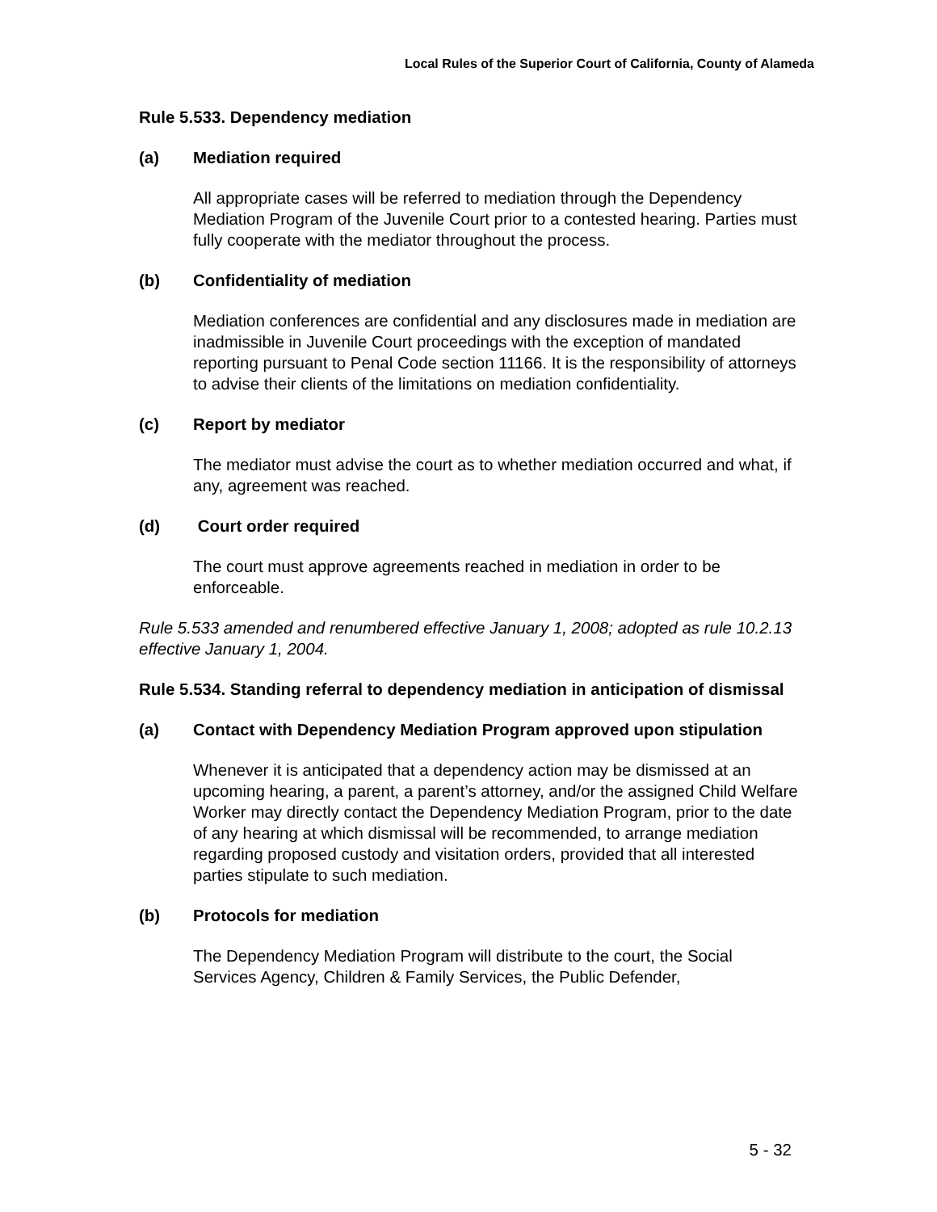Local Rules of the Superior Court of California, County of Alameda
Rule 5.533. Dependency mediation
(a) Mediation required
All appropriate cases will be referred to mediation through the Dependency Mediation Program of the Juvenile Court prior to a contested hearing. Parties must fully cooperate with the mediator throughout the process.
(b) Confidentiality of mediation
Mediation conferences are confidential and any disclosures made in mediation are inadmissible in Juvenile Court proceedings with the exception of mandated reporting pursuant to Penal Code section 11166. It is the responsibility of attorneys to advise their clients of the limitations on mediation confidentiality.
(c) Report by mediator
The mediator must advise the court as to whether mediation occurred and what, if any, agreement was reached.
(d) Court order required
The court must approve agreements reached in mediation in order to be enforceable.
Rule 5.533 amended and renumbered effective January 1, 2008; adopted as rule 10.2.13 effective January 1, 2004.
Rule 5.534. Standing referral to dependency mediation in anticipation of dismissal
(a) Contact with Dependency Mediation Program approved upon stipulation
Whenever it is anticipated that a dependency action may be dismissed at an upcoming hearing, a parent, a parent’s attorney, and/or the assigned Child Welfare Worker may directly contact the Dependency Mediation Program, prior to the date of any hearing at which dismissal will be recommended, to arrange mediation regarding proposed custody and visitation orders, provided that all interested parties stipulate to such mediation.
(b) Protocols for mediation
The Dependency Mediation Program will distribute to the court, the Social Services Agency, Children & Family Services, the Public Defender,
5 - 32